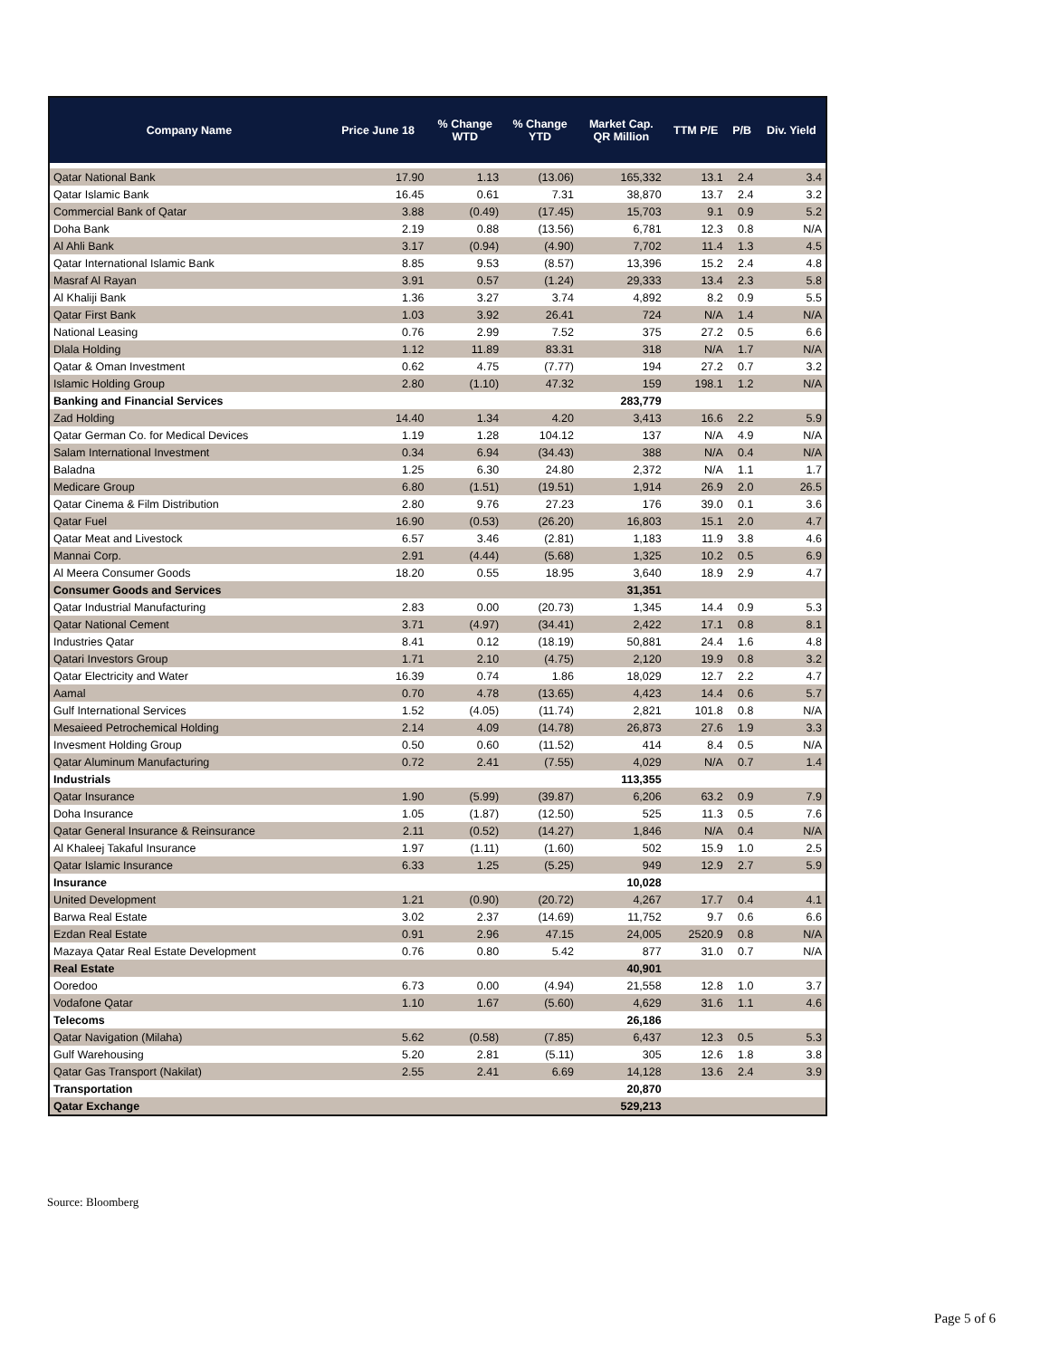| Company Name | Price June 18 | % Change WTD | % Change YTD | Market Cap. QR Million | TTM P/E | P/B | Div. Yield |
| --- | --- | --- | --- | --- | --- | --- | --- |
| Qatar National Bank | 17.90 | 1.13 | (13.06) | 165,332 | 13.1 | 2.4 | 3.4 |
| Qatar Islamic Bank | 16.45 | 0.61 | 7.31 | 38,870 | 13.7 | 2.4 | 3.2 |
| Commercial Bank of Qatar | 3.88 | (0.49) | (17.45) | 15,703 | 9.1 | 0.9 | 5.2 |
| Doha Bank | 2.19 | 0.88 | (13.56) | 6,781 | 12.3 | 0.8 | N/A |
| Al Ahli Bank | 3.17 | (0.94) | (4.90) | 7,702 | 11.4 | 1.3 | 4.5 |
| Qatar International Islamic Bank | 8.85 | 9.53 | (8.57) | 13,396 | 15.2 | 2.4 | 4.8 |
| Masraf Al Rayan | 3.91 | 0.57 | (1.24) | 29,333 | 13.4 | 2.3 | 5.8 |
| Al Khaliji Bank | 1.36 | 3.27 | 3.74 | 4,892 | 8.2 | 0.9 | 5.5 |
| Qatar First Bank | 1.03 | 3.92 | 26.41 | 724 | N/A | 1.4 | N/A |
| National Leasing | 0.76 | 2.99 | 7.52 | 375 | 27.2 | 0.5 | 6.6 |
| Dlala Holding | 1.12 | 11.89 | 83.31 | 318 | N/A | 1.7 | N/A |
| Qatar & Oman Investment | 0.62 | 4.75 | (7.77) | 194 | 27.2 | 0.7 | 3.2 |
| Islamic Holding Group | 2.80 | (1.10) | 47.32 | 159 | 198.1 | 1.2 | N/A |
| Banking and Financial Services | | | | 283,779 | | | |
| Zad Holding | 14.40 | 1.34 | 4.20 | 3,413 | 16.6 | 2.2 | 5.9 |
| Qatar German Co. for Medical Devices | 1.19 | 1.28 | 104.12 | 137 | N/A | 4.9 | N/A |
| Salam International Investment | 0.34 | 6.94 | (34.43) | 388 | N/A | 0.4 | N/A |
| Baladna | 1.25 | 6.30 | 24.80 | 2,372 | N/A | 1.1 | 1.7 |
| Medicare Group | 6.80 | (1.51) | (19.51) | 1,914 | 26.9 | 2.0 | 26.5 |
| Qatar Cinema & Film Distribution | 2.80 | 9.76 | 27.23 | 176 | 39.0 | 0.1 | 3.6 |
| Qatar Fuel | 16.90 | (0.53) | (26.20) | 16,803 | 15.1 | 2.0 | 4.7 |
| Qatar Meat and Livestock | 6.57 | 3.46 | (2.81) | 1,183 | 11.9 | 3.8 | 4.6 |
| Mannai Corp. | 2.91 | (4.44) | (5.68) | 1,325 | 10.2 | 0.5 | 6.9 |
| Al Meera Consumer Goods | 18.20 | 0.55 | 18.95 | 3,640 | 18.9 | 2.9 | 4.7 |
| Consumer Goods and Services | | | | 31,351 | | | |
| Qatar Industrial Manufacturing | 2.83 | 0.00 | (20.73) | 1,345 | 14.4 | 0.9 | 5.3 |
| Qatar National Cement | 3.71 | (4.97) | (34.41) | 2,422 | 17.1 | 0.8 | 8.1 |
| Industries Qatar | 8.41 | 0.12 | (18.19) | 50,881 | 24.4 | 1.6 | 4.8 |
| Qatari Investors Group | 1.71 | 2.10 | (4.75) | 2,120 | 19.9 | 0.8 | 3.2 |
| Qatar Electricity and Water | 16.39 | 0.74 | 1.86 | 18,029 | 12.7 | 2.2 | 4.7 |
| Aamal | 0.70 | 4.78 | (13.65) | 4,423 | 14.4 | 0.6 | 5.7 |
| Gulf International Services | 1.52 | (4.05) | (11.74) | 2,821 | 101.8 | 0.8 | N/A |
| Mesaieed Petrochemical Holding | 2.14 | 4.09 | (14.78) | 26,873 | 27.6 | 1.9 | 3.3 |
| Invesment Holding Group | 0.50 | 0.60 | (11.52) | 414 | 8.4 | 0.5 | N/A |
| Qatar Aluminum Manufacturing | 0.72 | 2.41 | (7.55) | 4,029 | N/A | 0.7 | 1.4 |
| Industrials | | | | 113,355 | | | |
| Qatar Insurance | 1.90 | (5.99) | (39.87) | 6,206 | 63.2 | 0.9 | 7.9 |
| Doha Insurance | 1.05 | (1.87) | (12.50) | 525 | 11.3 | 0.5 | 7.6 |
| Qatar General Insurance & Reinsurance | 2.11 | (0.52) | (14.27) | 1,846 | N/A | 0.4 | N/A |
| Al Khaleej Takaful Insurance | 1.97 | (1.11) | (1.60) | 502 | 15.9 | 1.0 | 2.5 |
| Qatar Islamic Insurance | 6.33 | 1.25 | (5.25) | 949 | 12.9 | 2.7 | 5.9 |
| Insurance | | | | 10,028 | | | |
| United Development | 1.21 | (0.90) | (20.72) | 4,267 | 17.7 | 0.4 | 4.1 |
| Barwa Real Estate | 3.02 | 2.37 | (14.69) | 11,752 | 9.7 | 0.6 | 6.6 |
| Ezdan Real Estate | 0.91 | 2.96 | 47.15 | 24,005 | 2520.9 | 0.8 | N/A |
| Mazaya Qatar Real Estate Development | 0.76 | 0.80 | 5.42 | 877 | 31.0 | 0.7 | N/A |
| Real Estate | | | | 40,901 | | | |
| Ooredoo | 6.73 | 0.00 | (4.94) | 21,558 | 12.8 | 1.0 | 3.7 |
| Vodafone Qatar | 1.10 | 1.67 | (5.60) | 4,629 | 31.6 | 1.1 | 4.6 |
| Telecoms | | | | 26,186 | | | |
| Qatar Navigation (Milaha) | 5.62 | (0.58) | (7.85) | 6,437 | 12.3 | 0.5 | 5.3 |
| Gulf Warehousing | 5.20 | 2.81 | (5.11) | 305 | 12.6 | 1.8 | 3.8 |
| Qatar Gas Transport (Nakilat) | 2.55 | 2.41 | 6.69 | 14,128 | 13.6 | 2.4 | 3.9 |
| Transportation | | | | 20,870 | | | |
| Qatar Exchange | | | | 529,213 | | | |
Source: Bloomberg
Page 5 of 6